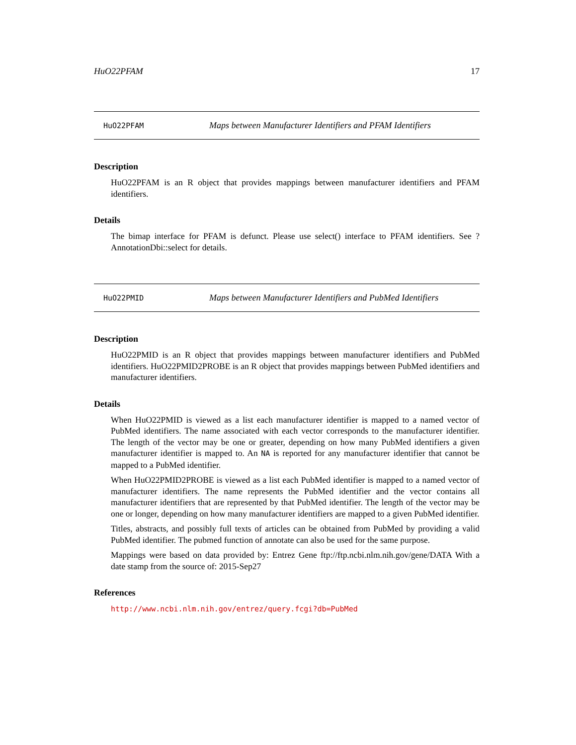HuO22PFAM 17
HuO22PFAM Maps between Manufacturer Identifiers and PFAM Identifiers
Description
HuO22PFAM is an R object that provides mappings between manufacturer identifiers and PFAM identifiers.
Details
The bimap interface for PFAM is defunct. Please use select() interface to PFAM identifiers. See ?AnnotationDbi::select for details.
HuO22PMID Maps between Manufacturer Identifiers and PubMed Identifiers
Description
HuO22PMID is an R object that provides mappings between manufacturer identifiers and PubMed identifiers. HuO22PMID2PROBE is an R object that provides mappings between PubMed identifiers and manufacturer identifiers.
Details
When HuO22PMID is viewed as a list each manufacturer identifier is mapped to a named vector of PubMed identifiers. The name associated with each vector corresponds to the manufacturer identifier. The length of the vector may be one or greater, depending on how many PubMed identifiers a given manufacturer identifier is mapped to. An NA is reported for any manufacturer identifier that cannot be mapped to a PubMed identifier.
When HuO22PMID2PROBE is viewed as a list each PubMed identifier is mapped to a named vector of manufacturer identifiers. The name represents the PubMed identifier and the vector contains all manufacturer identifiers that are represented by that PubMed identifier. The length of the vector may be one or longer, depending on how many manufacturer identifiers are mapped to a given PubMed identifier.
Titles, abstracts, and possibly full texts of articles can be obtained from PubMed by providing a valid PubMed identifier. The pubmed function of annotate can also be used for the same purpose.
Mappings were based on data provided by: Entrez Gene ftp://ftp.ncbi.nlm.nih.gov/gene/DATA With a date stamp from the source of: 2015-Sep27
References
http://www.ncbi.nlm.nih.gov/entrez/query.fcgi?db=PubMed